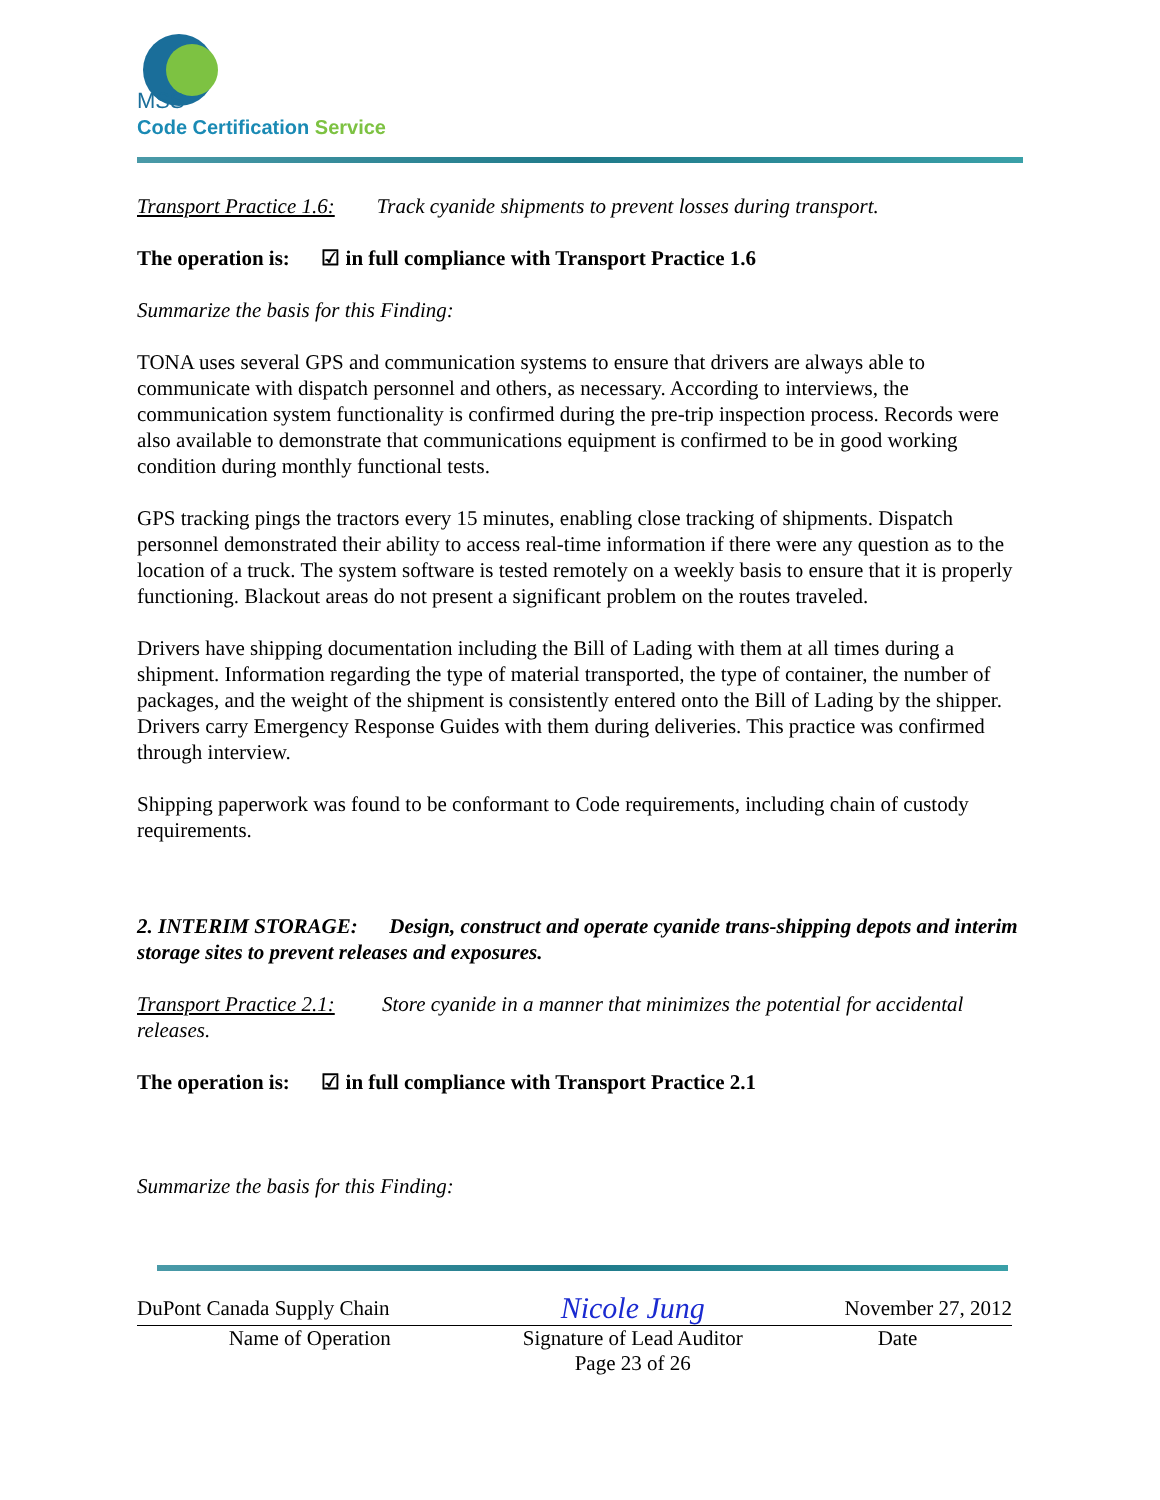MSS
Code Certification Service
Transport Practice 1.6: Track cyanide shipments to prevent losses during transport.
The operation is: ☑ in full compliance with Transport Practice 1.6
Summarize the basis for this Finding:
TONA uses several GPS and communication systems to ensure that drivers are always able to communicate with dispatch personnel and others, as necessary. According to interviews, the communication system functionality is confirmed during the pre-trip inspection process. Records were also available to demonstrate that communications equipment is confirmed to be in good working condition during monthly functional tests.
GPS tracking pings the tractors every 15 minutes, enabling close tracking of shipments. Dispatch personnel demonstrated their ability to access real-time information if there were any question as to the location of a truck. The system software is tested remotely on a weekly basis to ensure that it is properly functioning. Blackout areas do not present a significant problem on the routes traveled.
Drivers have shipping documentation including the Bill of Lading with them at all times during a shipment. Information regarding the type of material transported, the type of container, the number of packages, and the weight of the shipment is consistently entered onto the Bill of Lading by the shipper. Drivers carry Emergency Response Guides with them during deliveries. This practice was confirmed through interview.
Shipping paperwork was found to be conformant to Code requirements, including chain of custody requirements.
2. INTERIM STORAGE: Design, construct and operate cyanide trans-shipping depots and interim storage sites to prevent releases and exposures.
Transport Practice 2.1: Store cyanide in a manner that minimizes the potential for accidental releases.
The operation is: ☑ in full compliance with Transport Practice 2.1
Summarize the basis for this Finding:
| DuPont Canada Supply Chain | Nicole Jung | November 27, 2012 |
| Name of Operation | Signature of Lead Auditor | Date |
| | Page 23 of 26 | |